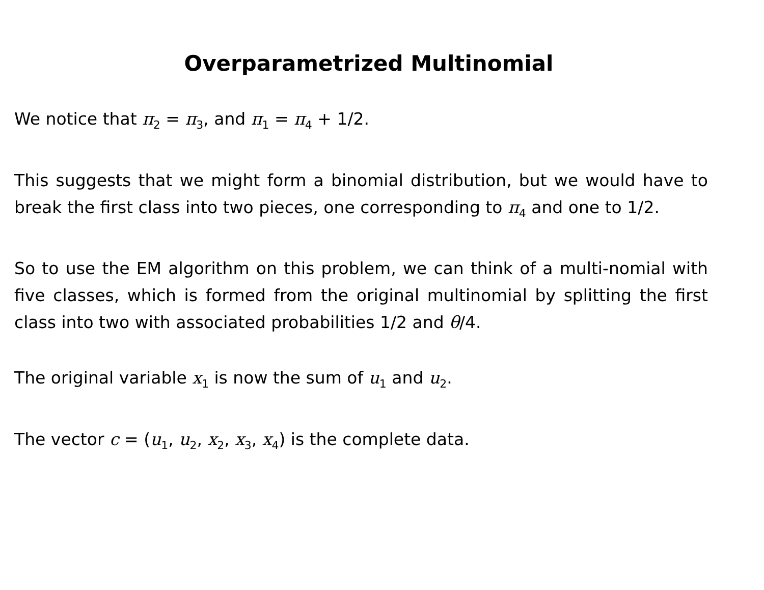Overparametrized Multinomial
We notice that π<sub>2</sub> = π<sub>3</sub>, and π<sub>1</sub> = π<sub>4</sub> + 1/2.
This suggests that we might form a binomial distribution, but we would have to break the first class into two pieces, one corresponding to π<sub>4</sub> and one to 1/2.
So to use the EM algorithm on this problem, we can think of a multi-nomial with five classes, which is formed from the original multinomial by splitting the first class into two with associated probabilities 1/2 and θ/4.
The original variable x<sub>1</sub> is now the sum of u<sub>1</sub> and u<sub>2</sub>.
The vector c = (u<sub>1</sub>, u<sub>2</sub>, x<sub>2</sub>, x<sub>3</sub>, x<sub>4</sub>) is the complete data.